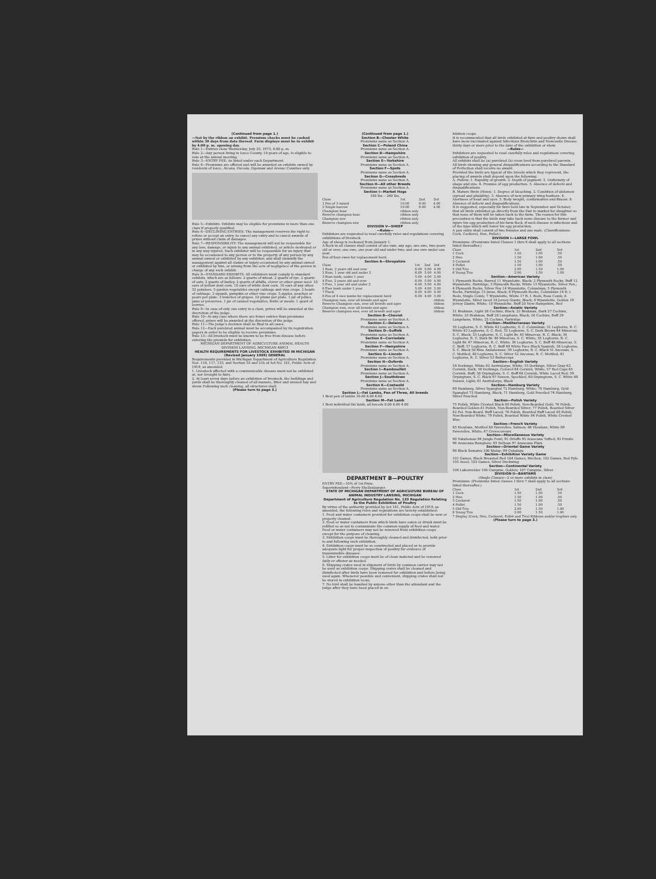(Continued from page 1.)
—Not by the ribbon on exhibit. Premium checks must be cashed within 30 days from date thereof. Farm displays must be in exhibit by 4:00 p. m. opening day.
Rule 1—Entries close Wednesday, July 25, 1973, 4:00 p. m.
Rule 2—Any person living in Iosco County, 18 years of age, is eligible to vote at the annual meeting.
Rule 3—ENTRY FEE: As listed under each Department.
Rule 4—Premiums are offered and will be awarded on exhibits owned by residents of Iosco, Alcona, Oscoda, Ogemaw and Arenac Counties only.
Rule 5—Exhibits: Exhibits may be eligible for premiums in more than one class if properly qualified.
Rule 6—DECLINING ENTRIES: The management reserves the right to refuse or accept an entry, to cancel any entry and to cancel awards of prizes without claim of damages.
Rule 7—RESPONSIBILITY: The management will not be responsible for any loss, damage, or injury to any animal exhibited, or article destroyed or in any way injured. Each exhibitor will be responsible for an injury that may be occasioned to any person or to the property of any person by any animal owned or exhibited by any exhibitor; and shall idemnify the management against all claims or injury occasioned by any animal owned or exhibited by him, or arising from the acts of negligence of the person in charge of any such exhibit.
Rule 8—STANDARD EXHIBITS: All exhibitors must comply to standard exhibits, which are as follows: 2 quarts of wheat. 2 quarts of rye. 2 quarts of oats. 2 quarts of barley. 2 quarts of alfalfa, clover or other grass seed. 10 ears of yellow dent corn. 10 ears of white dent corn. 10 ears of any other. 32 potatoes. 5 garden vegetables except cabbage and vine crops. 2 heads of cabbage. 2 squash, pumpkin or other vine crops. 5 apples, peaches or pears per plate. 3 bunches of grapes. 10 plums per plate. 1 jar of jellies, jams or preserves. 1 jar of canned vegetables, fruits or meats. 1 quart of berries.
Rule 9—In case of only one entry in a class, prizes will be awarded at the discretion of the judge.
Rule 10—In any case where there are fewer entries than premiums offered, prizes will be awarded at the discretion of the judge.
Rule 11—The judge's decision shall be final in all cases.
Rule 12—Each purebred animal must be accompanied by its registration papers in order to be eligible to receive premiums.
Rule 13—All livestock must be known to be free from disease before entering the grounds for exhibition.
MICHIGAN DEPARTMENT OF AGRICULTURE ANIMAL HEALTH DIVISION LANSING, MICHIGAN 48913
HEALTH REQUIREMENTS FOR LIVESTOCK EXHIBITED IN MICHIGAN (Revised January 1969) GENERAL
Requirements provided in Michigan Department of Agriculture Regulation Nos. 110, 117, 133, and Section 10 and 21b of Act No. 181, Public Acts of 1919, as amended.
1. Livestock affected with a communicable disease must not be exhibited at, nor brought to fairs.
2. At least seven days before an exhibition of livestock, the buildings and yards shall be thoroughly cleaned of all manure, litter and unused hay and straw. Following such cleaning, all structures shall
(Please turn to page 3.)
(Continued from page 1.)
Section B—Chester White
Premiums same as Section A.
Section C—Poland China
Premiums same as Section A.
Section D—Hampshire
Premiums same as Section A.
Section E—Yorkshire
Premiums same as Section A.
Section F—Spots
Premiums same as Section A.
Section G—Crossbreds
Premiums same as Section A.
Section H—All other Breeds
Premiums same as Section A.
Section I—Market Hogs
180 lbs. - 240 lbs.
| Class | 1st | 2nd | 3rd |
| --- | --- | --- | --- |
| 1 Pen of 3 mixed | 10.00 | 6.00 | 4.00 |
| 2 Single barrow | 10.00 | 6.00 | 4.00 |
| Champion boar | ribbon only | | |
| Reserve champion boar | ribbon only | | |
| Champion sow | ribbon only | | |
| Reserve champion sow | ribbon only | | |
DIVISION V—SHEEP
—Rules—
Exhibitors are requested to read carefully rules and regulations covering exhibitions of livestock.
Age of sheep is reckoned from January 1.
A flock in all classes shall consist of one ram, any age; one ewe, two years old or over; one ewe, one year old and under two; and one ewe under one year.
Pen of four ewes for replacement herd.
Section A—Shropshire
| Class | 1st | 2nd | 3rd |
| --- | --- | --- | --- |
| 1 Ram, 2 years old and over | 6.00 | 5.00 | 4.00 |
| 2 Ram, 1 year old and under 2 | 6.00 | 5.00 | 4.00 |
| 3 Ram lamb, under 1 year | 5.00 | 4.00 | 3.00 |
| 4 Ewe, 2 years old and over | 6.00 | 5.00 | 4.00 |
| 5 Ewe, 1 year old and under 2 | 6.00 | 5.00 | 4.00 |
| 6 Ewe lamb under 1 year | 5.00 | 4.00 | 3.00 |
| 7 Flock | 8.00 | 6.00 | 4.00 |
| 8 Pen of 4 ewe lambs for replacement herd | 6.00 | 4.00 | 3.00 |
| Champion ram, over all breeds and ages | | | ribbon |
| Reserve Champion ram, over all breeds and ages | | | ribbon |
| Champion ewe, over all breeds and ages | | | ribbon |
| Reserve champion ewe, over all breeds and ages | | | ribbon |
Section B—Cheviot
Premiums same as Section A.
Section C—Delaine
Premiums same as Section A.
Section D—Suffolk
Premiums same as Section A.
Section E—Corriedale
Premiums same as Section A.
Section F—Hampshire
Premiums same as Section A.
Section G—Lincoln
Premiums same as Section A.
Section H—Oxfords
Premiums same as Section A.
Section I—Rambouillet
Premiums same as Section A.
Section J—Southdown
Premiums same as Section A.
Section K—Costwold
Premiums same as Section A.
Section L—Fat Lambs, Pen of Three, All breeds
1 Best pen of lambs 10.00 8.00 6.00
Section M—Fat Lamb
1 Best individual fat lamb, all breeds 8.00 6.00 4.00
DEPARTMENT B—POULTRY
ENTRY FEE—10% of 1st Prize.
Superintendent—Perry Shellenbarger.
STATE OF MICHIGAN DEPARTMENT OF AGRICULTURE BUREAU OF ANIMAL INDUSTRY LANSING, MICHIGAN
Department of Agriculture Regulation No. 133 Regulation Relating to the Public Exhibition of Poultry
By virtue of the authority provided by Act 181, Public Acts of 1919, as amended, the following rules and regulations are hereby established:
1. Feed and water containers provided for exhibition coops shall be new or properly cleaned.
2. Feed or water containers from which birds have eaten or drunk must be refilled so as not to contaminate the common supply of feed and water. Feed or water containers may not be removed from exhibition coops except for the purpose of cleaning.
3. Exhibition coops must be thoroughly cleaned and disinfected, both prior to and following such exhibition.
4. Exhibition coops must be so constructed and placed as to provide adequate light for proper inspection of poultry for evidence of transmissible diseases.
5. Litter for exhibition coops must be of clean material and be renewed daily or oftener as needed.
6. Shipping crates used in shipment of birds by common carrier may not be used as exhibition coops. Shipping crates shall be cleaned and disinfected after birds have been removed for exhibition and before being used again. Whenever possible and convenient, shipping crates shall not be stored in exhibition room.
7. No bird shall be handled by anyone other than the attendant and the judge after they have been placed in ex-
hibition coops.
It is recommended that all birds exhibited at fairs and poultry shows shall have been vaccinated against Infectious Bronchitis and Newcastle Disease thirty days or more prior to the date of the exhibition or show.
—Rules—
Exhibitors are requested to read carefully rules and regulations covering exhibition of poultry.
All exhibits shall be (a) purebred (b) cross bred from purebred parents.
All birds showing any general disqualifications according to the Standard of Perfection shall receive no award.
Provided the birds are typical of the breeds which they represent, the placing of awards shall depend upon the following:
A. Pullets: 1. Rapidity of growth. 2. Depth of pigment. 3. Uniformity of shape and size. 4. Promise of egg production. 5. Absence of defects and disqualifications.
B. Mature Birds (Hens): 1. Degree of bleaching. 2. Condition of abdomen (spread and pliability). 3. Absence of new primary wing feathers. 4. Alertness of head and eyes. 5. Body weight, conformation and fitness. 6. Absence of defects and disqualifications.
It is suggested, especially for fairs held late in September and October, that all birds exhibited go directly from the Fair to market for slaughter so that none of them will be taken back to the farm. The reason for this precaution is that the birds may take back some disease to the farmer and injure his egg production of his farm flock, if such disease is infectious and of the type which will lower his egg production.
A pen entry shall consist of two females and one male. (Classifications: Cock, Cockerel, Hen, Pullet.)
DIVISION I—LARGE FOWL
Premiums: (Premiums listed Classes 1 thru 6 shall apply to all sections listed thereafter.)
| Class | 1st | 2nd | 3rd |
| --- | --- | --- | --- |
| 1 Cock | 1.50 | 1.00 | .50 |
| 2 Hen | 1.50 | 1.00 | .50 |
| 3 Cockerel | 1.50 | 1.00 | .50 |
| 4 Pullet | 1.50 | 1.00 | .50 |
| 5 Old Trio | 2.00 | 1.50 | 1.00 |
| 6 Young Trio | 2.00 | 1.50 | 1.00 |
Section—American Variety
1 Plymouth Rocks, Barred 11 Wyandotte, Black; 2 Plymouth Rocks, Buff 12 Wyandotte, Partridge; 3 Plymouth Rocks, White 13 Wyandotte, Silver Pen.; 4 Plymouth Rocks, Silver Pen 14 Wyandotte, Columbian; 5 Plymouth Rocks, Partridge 15 Javas, Black; 6 Plymouth Rocks, Columbian 16 R. I. Reds, Single Comb; 7 Wyandotte, White 17 R. I. Reds, Rose Comb; 8 Wyandotte, Silver laced 18 Jersey Giants, Black; 9 Wyandotte, Golden 19 Jersey Giants, White; 10 Wyandotte, Buff 20 New Hampshire, Red
Section—Asiatic Variety
21 Brahmas, Light 26 Cochins, Black; 22 Brahmas, Dark 27 Cochins, White; 23 Brahmas, Buff 28 Langshans, Black; 24 Cochins, Buff 29 Langshans, White; 25 Cochins, Partridge
Section—Mediterranean Variety
30 Leghorns, S. C. White 42 Leghorns, S. C. Columbian; 31 Leghorns, R. C. White 43 Leghorns, S. C. Red; 32 Leghorns, S. C. Dark Brown 44 Minorcas, S. C. Black; 33 Leghorns, S. C. Light Br. 45 Minorcas, R. C. Black; 34 Leghorns, R. C. Dark Br. 46 Minorcas, S. C. White; 35 Leghorns, R. C. Light Br. 47 Minorcas, R. C. White; 36 Leghorns, S. C. Buff 48 Minorcas, S. C. Buff; 37 Leghorns, R. C. Buff 49 White Face Black Spanish; 38 Leghorns, S. C. Black 50 Blue Andalusians; 39 Leghorns, R. C. Black 51 Anconas, S. C. Mottled; 40 Leghorns, S. C. Silver 52 Anconas, R. C. Mottled; 41 Leghorns, R. C. Silver 53 Buttercups
Section—English Variety
54 Dorkings, White 62 Australorps, White; 55 Dorkings, Silver Gray 63 Cornish, Dark; 56 Dorkings, Colored 64 Cornish, White; 57 Red Caps 65 Cornish, Buff; 58 Orpingtons, S. C. Buff 66 Cornish, White Laced Red; 59 Orpingtons, S. C. Black 67 Sussex, Speckled; 60 Orpingtons, S. C. White 68 Sussex, Light; 61 Australorps, Black
Section—Hamburg Variety
69 Hamburg, Silver Spangled 72 Hamburg, White; 70 Hamburg, Gold Spangled 73 Hamburg, Black; 71 Hamburg, Gold Penciled 74 Hamburg, Silver Penciled
Section—Polish Variety
75 Polish, White Crested Black 80 Polish, Non-Bearded Gold; 76 Polish, Bearded Golden 81 Polish, Non-Bearded Silver; 77 Polish, Bearded Silver 82 Pol. Non-Beard. Buff Laced; 78 Polish, Bearded Buff Laced 83 Polish, Non-Bearded White; 79 Polish, Bearded White 84 Polish, White Crested Blue
Section—French Variety
85 Houdans, Mottled 88 Faverolles, Salmon; 86 Houdans, White 89 Faverolles, White; 87 Crevecoreurs
Section—Miscellaneous Variety
90 Yokahomas 94 Jungle Fowl; 91 Orloffs 95 Araucana Tufted; 92 Frizzle 96 Araucana Rumpless; 93 Sultoan 97 Araucana Plain
Section—Oriental Game Variety
98 Black Sumatra 100 Malay; 99 Cubalaya
Section—Exhibition Variety Game
101 Games, Black Breasted Red 104 Games, Birchen; 102 Games, Red Pyle 105 Aseel; 103 Games, Silver Duckwing
Section—Continental Variety
106 Lakenvelder 108 Campine, Golden; 107 Campine, Silver
DIVISION II—BANTAMS
(Single Classes—2 or more exhibits in class)
Premiums: (Premiums listed classes 1 thru 7 shall apply to all sections listed thereafter.)
| Class | 1st | 2nd | 3rd |
| --- | --- | --- | --- |
| 1 Cock | 1.50 | 1.00 | .50 |
| 2 Hen | 1.50 | 1.00 | .50 |
| 3 Cockerel | 1.50 | 1.00 | .50 |
| 4 Pullet | 1.50 | 1.00 | .50 |
| 5 Old Trio | 2.00 | 1.50 | 1.00 |
| 6 Young Trio | 2.00 | 1.50 | 1.00 |
| 7 Display (Cock, Hen, Cockerel, Pullet and Trio) Ribbons and/or trophies only | | | |
(Please turn to page 3.)